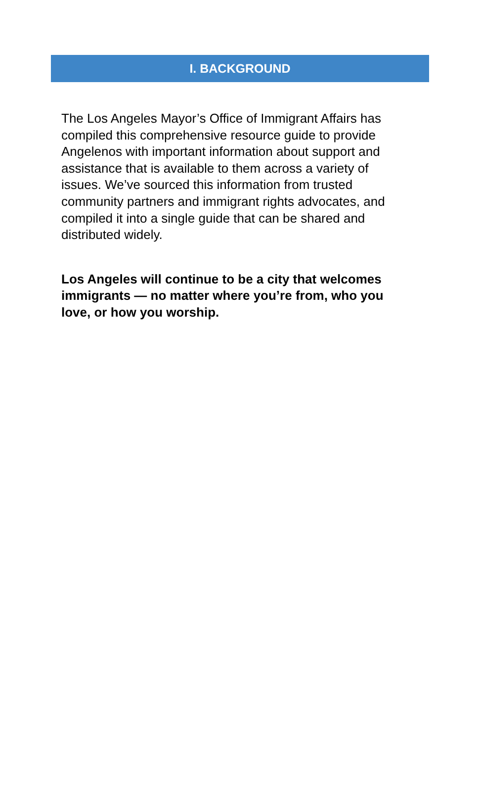I. BACKGROUND
The Los Angeles Mayor’s Office of Immigrant Affairs has compiled this comprehensive resource guide to provide Angelenos with important information about support and assistance that is available to them across a variety of issues. We’ve sourced this information from trusted community partners and immigrant rights advocates, and compiled it into a single guide that can be shared and distributed widely.
Los Angeles will continue to be a city that welcomes immigrants — no matter where you’re from, who you love, or how you worship.